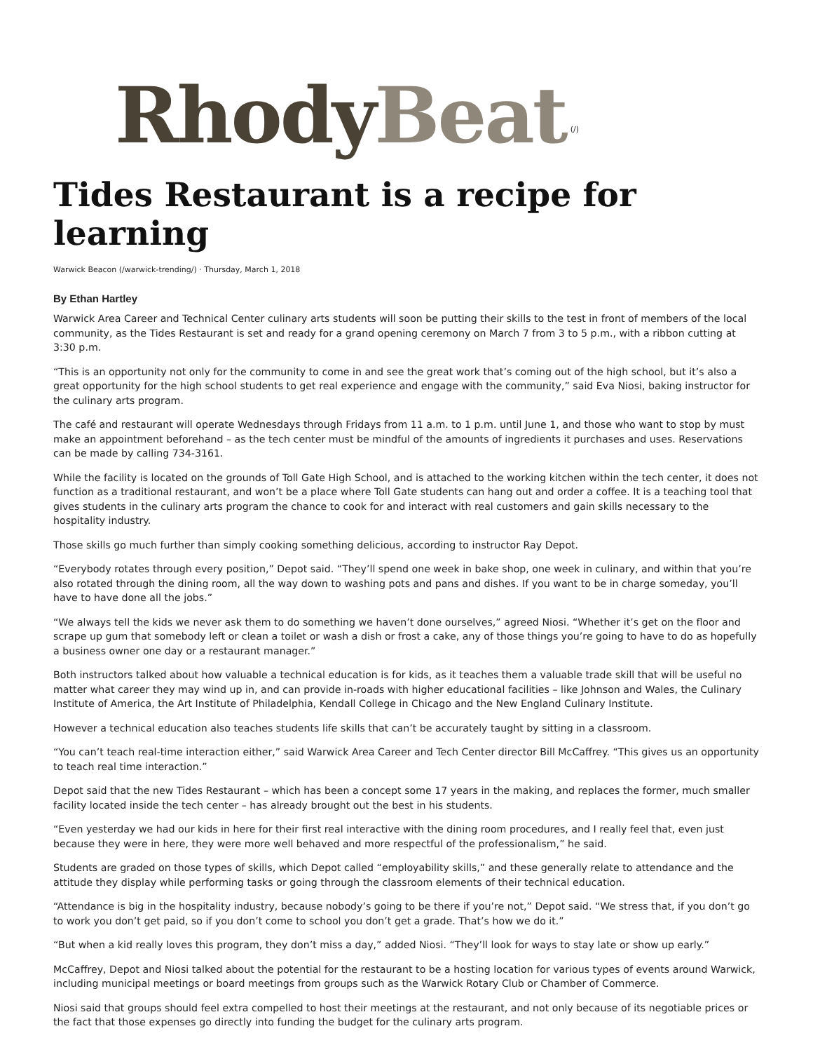Rhody Beat (/)
Tides Restaurant is a recipe for learning
Warwick Beacon (/warwick-trending/) · Thursday, March 1, 2018
By Ethan Hartley
Warwick Area Career and Technical Center culinary arts students will soon be putting their skills to the test in front of members of the local community, as the Tides Restaurant is set and ready for a grand opening ceremony on March 7 from 3 to 5 p.m., with a ribbon cutting at 3:30 p.m.
“This is an opportunity not only for the community to come in and see the great work that’s coming out of the high school, but it’s also a great opportunity for the high school students to get real experience and engage with the community,” said Eva Niosi, baking instructor for the culinary arts program.
The café and restaurant will operate Wednesdays through Fridays from 11 a.m. to 1 p.m. until June 1, and those who want to stop by must make an appointment beforehand – as the tech center must be mindful of the amounts of ingredients it purchases and uses. Reservations can be made by calling 734-3161.
While the facility is located on the grounds of Toll Gate High School, and is attached to the working kitchen within the tech center, it does not function as a traditional restaurant, and won’t be a place where Toll Gate students can hang out and order a coffee. It is a teaching tool that gives students in the culinary arts program the chance to cook for and interact with real customers and gain skills necessary to the hospitality industry.
Those skills go much further than simply cooking something delicious, according to instructor Ray Depot.
“Everybody rotates through every position,” Depot said. “They’ll spend one week in bake shop, one week in culinary, and within that you’re also rotated through the dining room, all the way down to washing pots and pans and dishes. If you want to be in charge someday, you’ll have to have done all the jobs.”
“We always tell the kids we never ask them to do something we haven’t done ourselves,” agreed Niosi. “Whether it’s get on the floor and scrape up gum that somebody left or clean a toilet or wash a dish or frost a cake, any of those things you’re going to have to do as hopefully a business owner one day or a restaurant manager.”
Both instructors talked about how valuable a technical education is for kids, as it teaches them a valuable trade skill that will be useful no matter what career they may wind up in, and can provide in-roads with higher educational facilities – like Johnson and Wales, the Culinary Institute of America, the Art Institute of Philadelphia, Kendall College in Chicago and the New England Culinary Institute.
However a technical education also teaches students life skills that can’t be accurately taught by sitting in a classroom.
“You can’t teach real-time interaction either,” said Warwick Area Career and Tech Center director Bill McCaffrey. “This gives us an opportunity to teach real time interaction.”
Depot said that the new Tides Restaurant – which has been a concept some 17 years in the making, and replaces the former, much smaller facility located inside the tech center – has already brought out the best in his students.
“Even yesterday we had our kids in here for their first real interactive with the dining room procedures, and I really feel that, even just because they were in here, they were more well behaved and more respectful of the professionalism,” he said.
Students are graded on those types of skills, which Depot called “employability skills,” and these generally relate to attendance and the attitude they display while performing tasks or going through the classroom elements of their technical education.
“Attendance is big in the hospitality industry, because nobody’s going to be there if you’re not,” Depot said. “We stress that, if you don’t go to work you don’t get paid, so if you don’t come to school you don’t get a grade. That’s how we do it.”
“But when a kid really loves this program, they don’t miss a day,” added Niosi. “They’ll look for ways to stay late or show up early.”
McCaffrey, Depot and Niosi talked about the potential for the restaurant to be a hosting location for various types of events around Warwick, including municipal meetings or board meetings from groups such as the Warwick Rotary Club or Chamber of Commerce.
Niosi said that groups should feel extra compelled to host their meetings at the restaurant, and not only because of its negotiable prices or the fact that those expenses go directly into funding the budget for the culinary arts program.